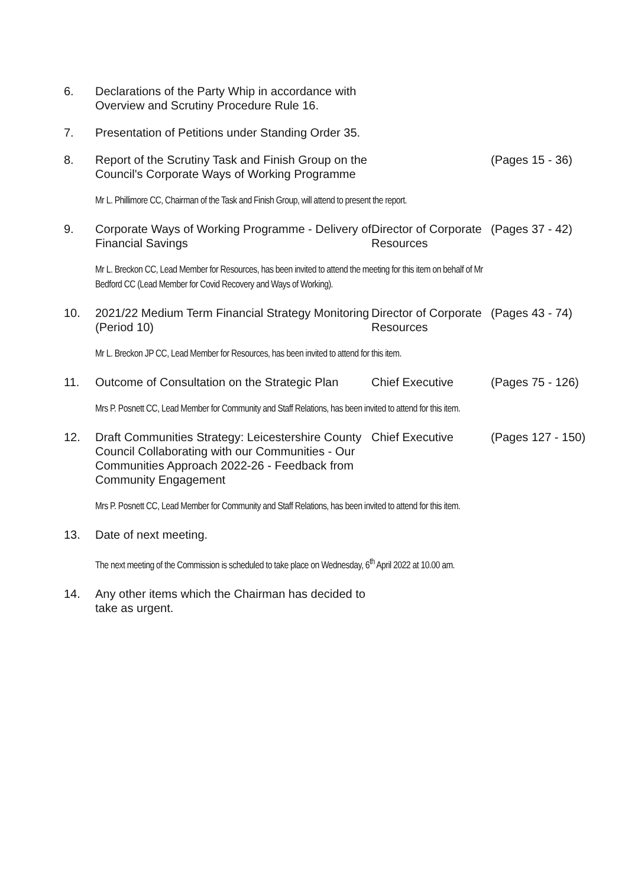| 6. | Declarations of the Party Whip in accordance with Overview and Scrutiny Procedure Rule 16. | | |
| 7. | Presentation of Petitions under Standing Order 35. | | |
| 8. | Report of the Scrutiny Task and Finish Group on the Council's Corporate Ways of Working Programme | | (Pages 15 - 36) |
| | Mr L. Phillimore CC, Chairman of the Task and Finish Group, will attend to present the report. | | |
| 9. | Corporate Ways of Working Programme - Delivery of Financial Savings | Director of Corporate Resources | (Pages 37 - 42) |
| | Mr L. Breckon CC, Lead Member for Resources, has been invited to attend the meeting for this item on behalf of Mr Bedford CC (Lead Member for Covid Recovery and Ways of Working). | | |
| 10. | 2021/22 Medium Term Financial Strategy Monitoring (Period 10) | Director of Corporate Resources | (Pages 43 - 74) |
| | Mr L. Breckon JP CC, Lead Member for Resources, has been invited to attend for this item. | | |
| 11. | Outcome of Consultation on the Strategic Plan | Chief Executive | (Pages 75 - 126) |
| | Mrs P. Posnett CC, Lead Member for Community and Staff Relations, has been invited to attend for this item. | | |
| 12. | Draft Communities Strategy: Leicestershire County Council Collaborating with our Communities - Our Communities Approach 2022-26 - Feedback from Community Engagement | Chief Executive | (Pages 127 - 150) |
| | Mrs P. Posnett CC, Lead Member for Community and Staff Relations, has been invited to attend for this item. | | |
| 13. | Date of next meeting. | | |
| | The next meeting of the Commission is scheduled to take place on Wednesday, 6<sup>th</sup> April 2022 at 10.00 am. | | |
| 14. | Any other items which the Chairman has decided to take as urgent. | | |